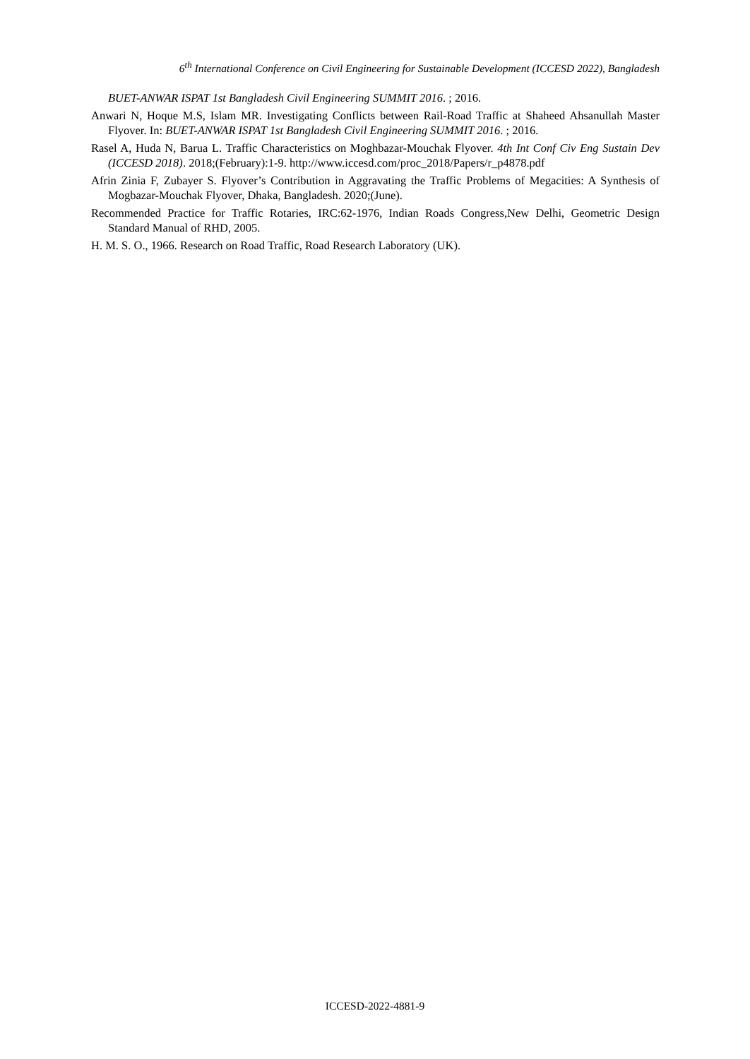6<sup>th</sup> International Conference on Civil Engineering for Sustainable Development (ICCESD 2022), Bangladesh
BUET-ANWAR ISPAT 1st Bangladesh Civil Engineering SUMMIT 2016. ; 2016.
Anwari N, Hoque M.S, Islam MR. Investigating Conflicts between Rail-Road Traffic at Shaheed Ahsanullah Master Flyover. In: BUET-ANWAR ISPAT 1st Bangladesh Civil Engineering SUMMIT 2016. ; 2016.
Rasel A, Huda N, Barua L. Traffic Characteristics on Moghbazar-Mouchak Flyover. 4th Int Conf Civ Eng Sustain Dev (ICCESD 2018). 2018;(February):1-9. http://www.iccesd.com/proc_2018/Papers/r_p4878.pdf
Afrin Zinia F, Zubayer S. Flyover’s Contribution in Aggravating the Traffic Problems of Megacities: A Synthesis of Mogbazar-Mouchak Flyover, Dhaka, Bangladesh. 2020;(June).
Recommended Practice for Traffic Rotaries, IRC:62-1976, Indian Roads Congress,New Delhi, Geometric Design Standard Manual of RHD, 2005.
H. M. S. O., 1966. Research on Road Traffic, Road Research Laboratory (UK).
ICCESD-2022-4881-9